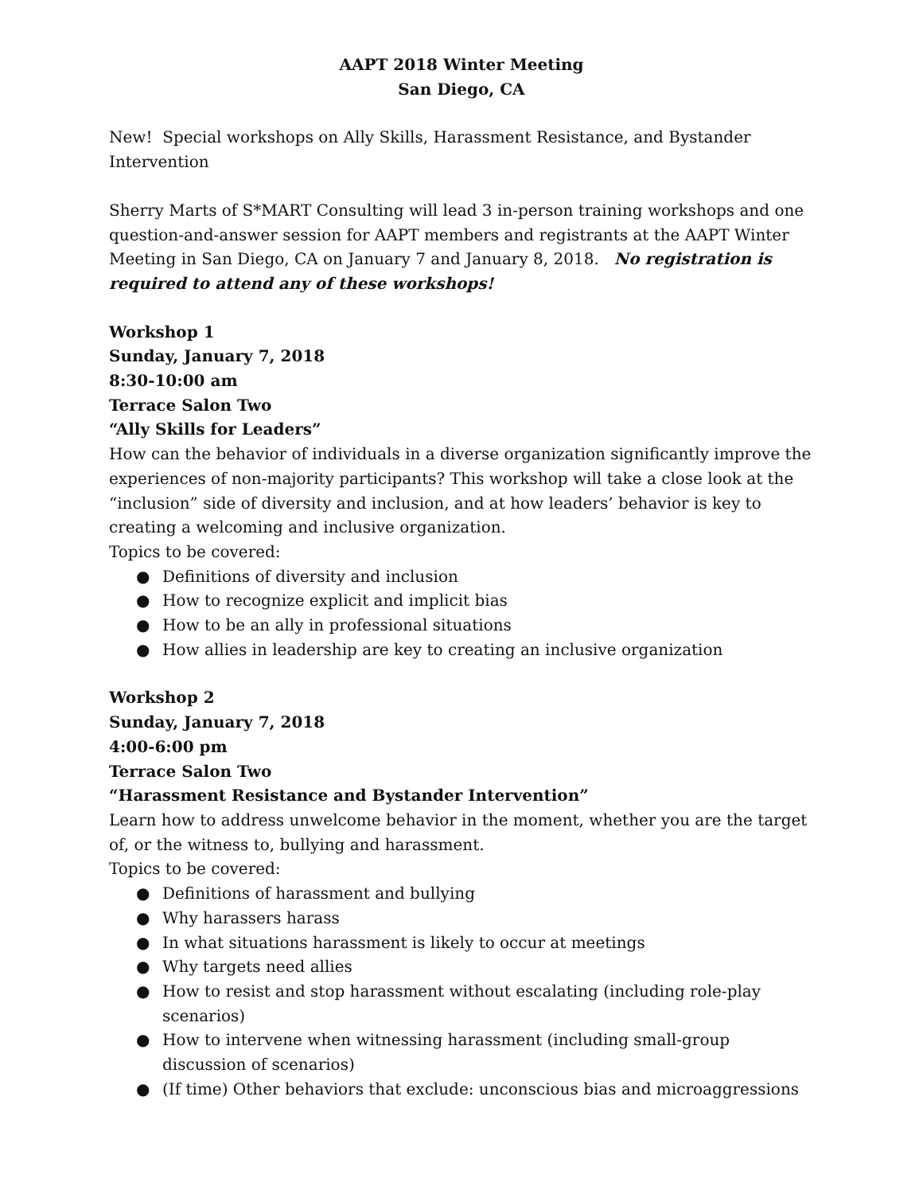AAPT 2018 Winter Meeting
San Diego, CA
New! Special workshops on Ally Skills, Harassment Resistance, and Bystander Intervention
Sherry Marts of S*MART Consulting will lead 3 in-person training workshops and one question-and-answer session for AAPT members and registrants at the AAPT Winter Meeting in San Diego, CA on January 7 and January 8, 2018. No registration is required to attend any of these workshops!
Workshop 1
Sunday, January 7, 2018
8:30-10:00 am
Terrace Salon Two
“Ally Skills for Leaders”
How can the behavior of individuals in a diverse organization significantly improve the experiences of non-majority participants? This workshop will take a close look at the “inclusion” side of diversity and inclusion, and at how leaders’ behavior is key to creating a welcoming and inclusive organization.
Topics to be covered:
● Definitions of diversity and inclusion
● How to recognize explicit and implicit bias
● How to be an ally in professional situations
● How allies in leadership are key to creating an inclusive organization
Workshop 2
Sunday, January 7, 2018
4:00-6:00 pm
Terrace Salon Two
“Harassment Resistance and Bystander Intervention”
Learn how to address unwelcome behavior in the moment, whether you are the target of, or the witness to, bullying and harassment.
Topics to be covered:
● Definitions of harassment and bullying
● Why harassers harass
● In what situations harassment is likely to occur at meetings
● Why targets need allies
● How to resist and stop harassment without escalating (including role-play scenarios)
● How to intervene when witnessing harassment (including small-group discussion of scenarios)
● (If time) Other behaviors that exclude: unconscious bias and microaggressions